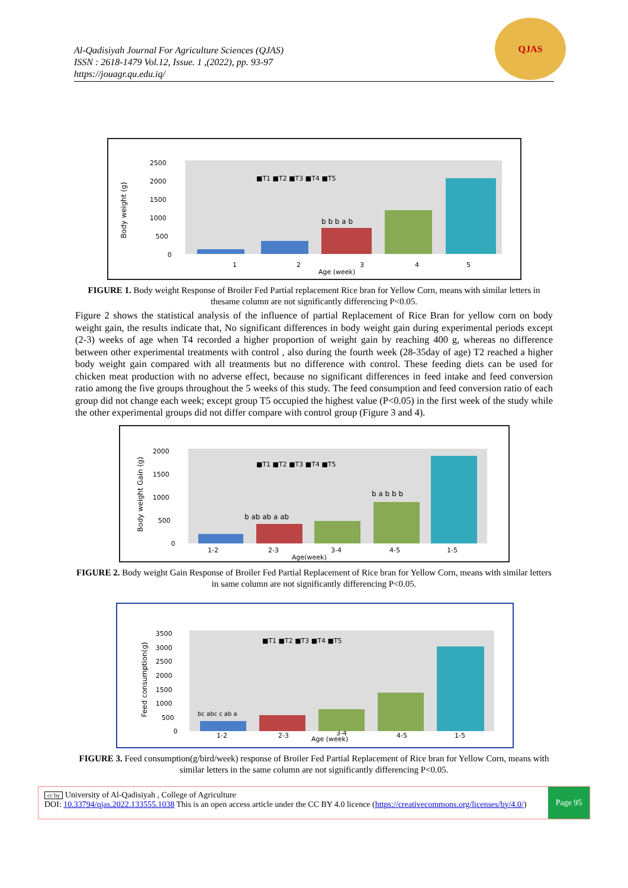Al-Qadisiyah Journal For Agriculture Sciences (QJAS)
ISSN : 2618-1479 Vol.12, Issue. 1 ,(2022), pp. 93-97
https://jouagr.qu.edu.iq/
QJAS
Body weight (g)
2500
2000
1500
1000
500
0
■T1 ■T2 ■T3 ■T4 ■T5
b b b a b
1
2
3
4
5
Age (week)
FIGURE 1. Body weight Response of Broiler Fed Partial replacement Rice bran for Yellow Corn, means with similar letters in thesame column are not significantly differencing P<0.05.
Figure 2 shows the statistical analysis of the influence of partial Replacement of Rice Bran for yellow corn on body weight gain, the results indicate that, No significant differences in body weight gain during experimental periods except (2-3) weeks of age when T4 recorded a higher proportion of weight gain by reaching 400 g, whereas no difference between other experimental treatments with control , also during the fourth week (28-35day of age) T2 reached a higher body weight gain compared with all treatments but no difference with control. These feeding diets can be used for chicken meat production with no adverse effect, because no significant differences in feed intake and feed conversion ratio among the five groups throughout the 5 weeks of this study. The feed consumption and feed conversion ratio of each group did not change each week; except group T5 occupied the highest value (P<0.05) in the first week of the study while the other experimental groups did not differ compare with control group (Figure 3 and 4).
Body weight Gain (g)
2000
1500
1000
500
0
■T1 ■T2 ■T3 ■T4 ■T5
b ab ab a ab
b a b b b
1-2
2-3
3-4
4-5
1-5
Age(week)
FIGURE 2. Body weight Gain Response of Broiler Fed Partial Replacement of Rice bran for Yellow Corn, means with similar letters in same column are not significantly differencing P<0.05.
Feed consumption(g)
3500
3000
2500
2000
1500
1000
500
0
■T1 ■T2 ■T3 ■T4 ■T5
bc abc c ab a
1-2
2-3
Age (week)
3-4
4-5
1-5
FIGURE 3. Feed consumption(g/bird/week) response of Broiler Fed Partial Replacement of Rice bran for Yellow Corn, means with similar letters in the same column are not significantly differencing P<0.05.
cc by University of Al-Qadisiyah , College of Agriculture
DOI: 10.33794/qjas.2022.133555.1038 This is an open access article under the CC BY 4.0 licence (https://creativecommons.org/licenses/by/4.0/)
Page 95